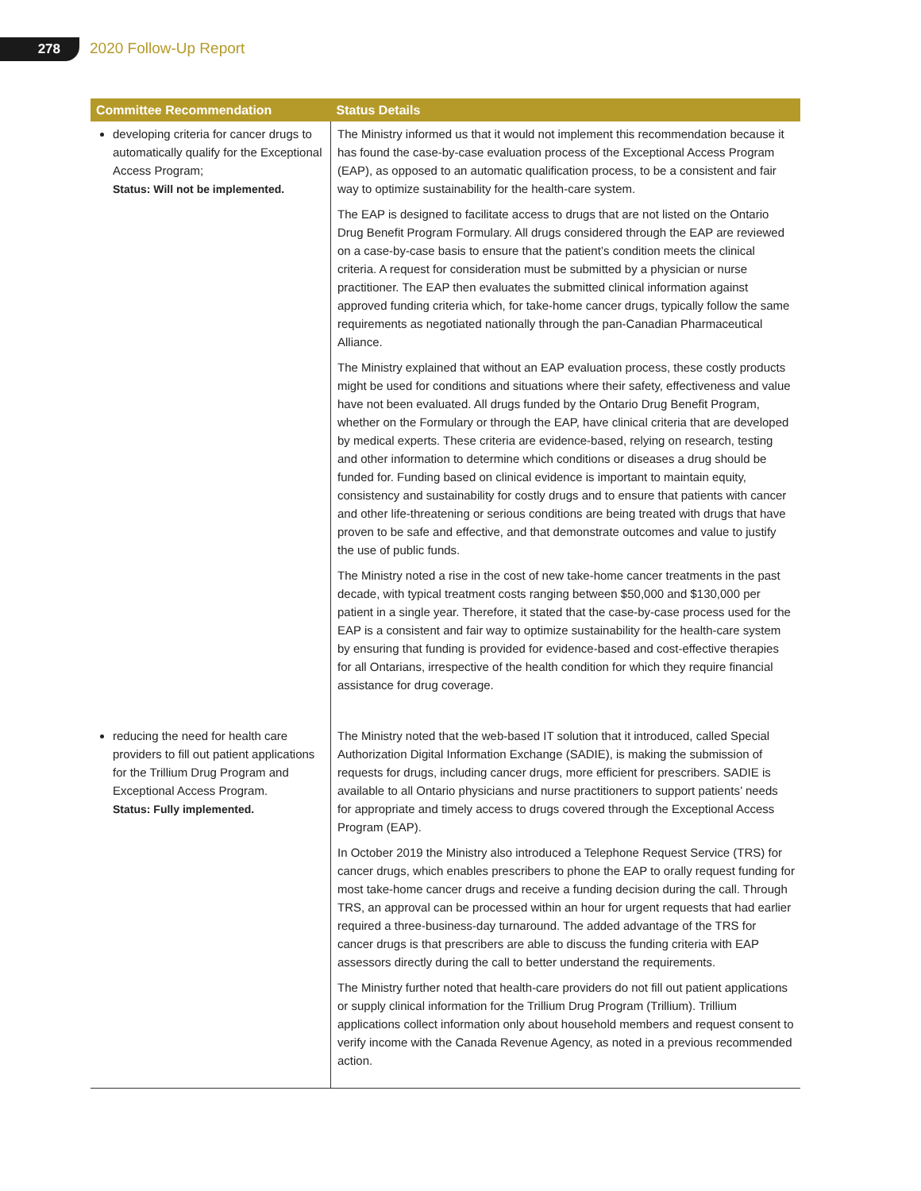278 2020 Follow-Up Report
| Committee Recommendation | Status Details |
| --- | --- |
| developing criteria for cancer drugs to automatically qualify for the Exceptional Access Program; Status: Will not be implemented. | The Ministry informed us that it would not implement this recommendation because it has found the case-by-case evaluation process of the Exceptional Access Program (EAP), as opposed to an automatic qualification process, to be a consistent and fair way to optimize sustainability for the health-care system. The EAP is designed to facilitate access to drugs that are not listed on the Ontario Drug Benefit Program Formulary. All drugs considered through the EAP are reviewed on a case-by-case basis to ensure that the patient’s condition meets the clinical criteria. A request for consideration must be submitted by a physician or nurse practitioner. The EAP then evaluates the submitted clinical information against approved funding criteria which, for take-home cancer drugs, typically follow the same requirements as negotiated nationally through the pan-Canadian Pharmaceutical Alliance. The Ministry explained that without an EAP evaluation process, these costly products might be used for conditions and situations where their safety, effectiveness and value have not been evaluated. All drugs funded by the Ontario Drug Benefit Program, whether on the Formulary or through the EAP, have clinical criteria that are developed by medical experts. These criteria are evidence-based, relying on research, testing and other information to determine which conditions or diseases a drug should be funded for. Funding based on clinical evidence is important to maintain equity, consistency and sustainability for costly drugs and to ensure that patients with cancer and other life-threatening or serious conditions are being treated with drugs that have proven to be safe and effective, and that demonstrate outcomes and value to justify the use of public funds. The Ministry noted a rise in the cost of new take-home cancer treatments in the past decade, with typical treatment costs ranging between $50,000 and $130,000 per patient in a single year. Therefore, it stated that the case-by-case process used for the EAP is a consistent and fair way to optimize sustainability for the health-care system by ensuring that funding is provided for evidence-based and cost-effective therapies for all Ontarians, irrespective of the health condition for which they require financial assistance for drug coverage. |
| reducing the need for health care providers to fill out patient applications for the Trillium Drug Program and Exceptional Access Program. Status: Fully implemented. | The Ministry noted that the web-based IT solution that it introduced, called Special Authorization Digital Information Exchange (SADIE), is making the submission of requests for drugs, including cancer drugs, more efficient for prescribers. SADIE is available to all Ontario physicians and nurse practitioners to support patients’ needs for appropriate and timely access to drugs covered through the Exceptional Access Program (EAP). In October 2019 the Ministry also introduced a Telephone Request Service (TRS) for cancer drugs, which enables prescribers to phone the EAP to orally request funding for most take-home cancer drugs and receive a funding decision during the call. Through TRS, an approval can be processed within an hour for urgent requests that had earlier required a three-business-day turnaround. The added advantage of the TRS for cancer drugs is that prescribers are able to discuss the funding criteria with EAP assessors directly during the call to better understand the requirements. The Ministry further noted that health-care providers do not fill out patient applications or supply clinical information for the Trillium Drug Program (Trillium). Trillium applications collect information only about household members and request consent to verify income with the Canada Revenue Agency, as noted in a previous recommended action. |